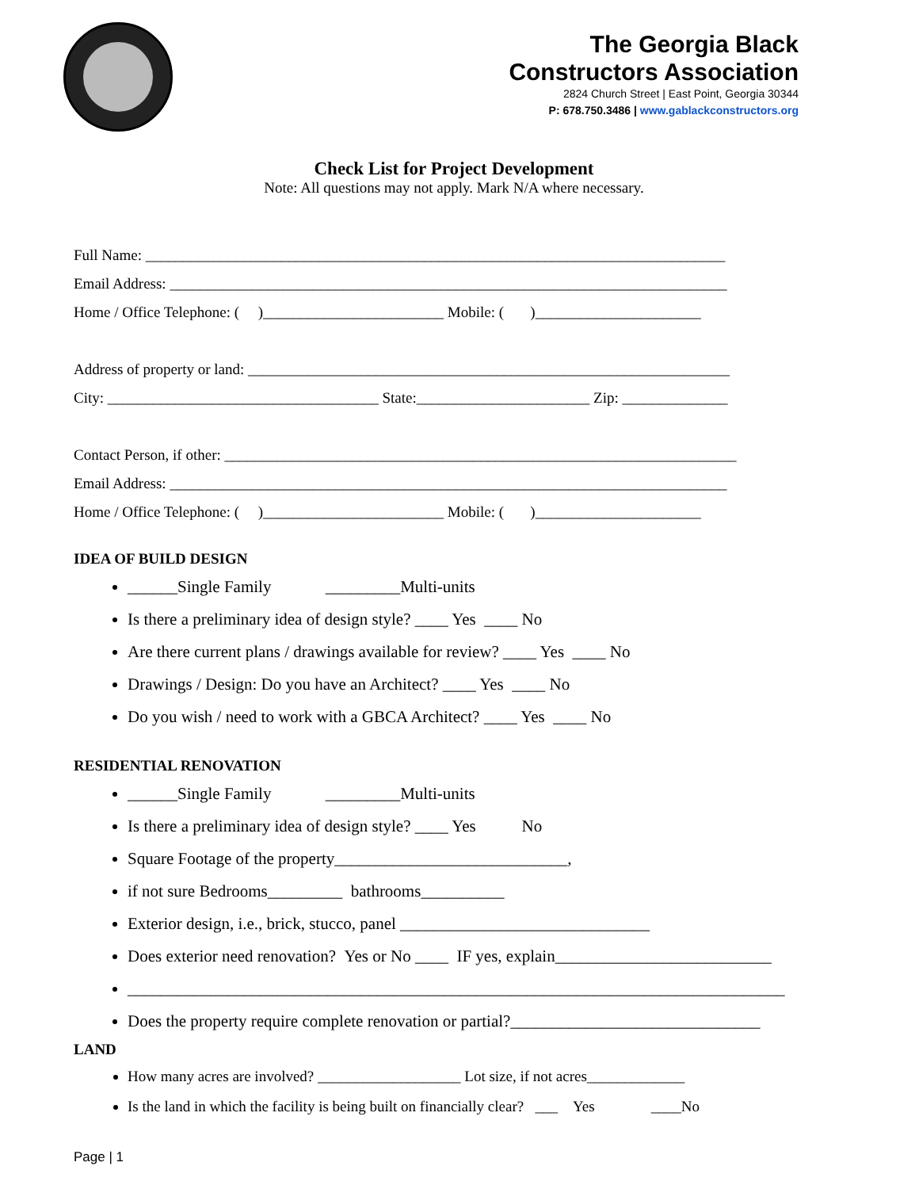The Georgia Black
Constructors Association
2824 Church Street | East Point, Georgia 30344
P: 678.750.3486 | www.gablackconstructors.org
Check List for Project Development
Note: All questions may not apply. Mark N/A where necessary.
Full Name: _____________________________________________________________________________
Email Address: __________________________________________________________________________
Home / Office Telephone: ( )________________________ Mobile: ( )______________________
Address of property or land: ________________________________________________________________
City: ____________________________________ State:_______________________ Zip: ______________
Contact Person, if other: ____________________________________________________________________
Email Address: __________________________________________________________________________
Home / Office Telephone: ( )________________________ Mobile: ( )______________________
IDEA OF BUILD DESIGN
______Single Family _________Multi-units
Is there a preliminary idea of design style? ____ Yes ____ No
Are there current plans / drawings available for review? ____ Yes ____ No
Drawings / Design: Do you have an Architect? ____ Yes ____ No
Do you wish / need to work with a GBCA Architect? ____ Yes ____ No
RESIDENTIAL RENOVATION
______Single Family _________Multi-units
Is there a preliminary idea of design style? ____ Yes No
Square Footage of the property____________________________,
if not sure Bedrooms_________ bathrooms__________
Exterior design, i.e., brick, stucco, panel ______________________________
Does exterior need renovation? Yes or No ____ IF yes, explain__________________________
_______________________________________________________________________________
Does the property require complete renovation or partial?______________________________
LAND
How many acres are involved? ___________________ Lot size, if not acres_____________
Is the land in which the facility is being built on financially clear? ___ Yes ____No
Page | 1